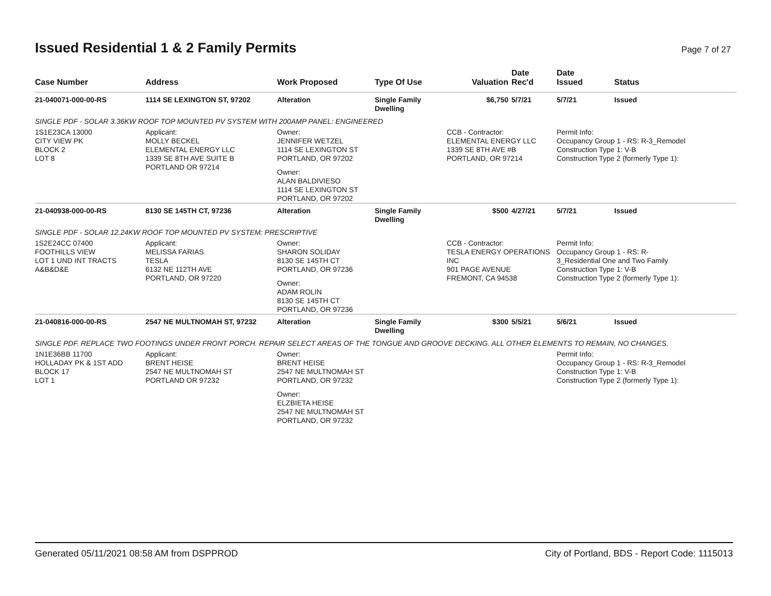Issued Residential 1 & 2 Family Permits
Page 7 of 27
| Case Number | Address | Work Proposed | Type Of Use | Valuation | Date Rec'd | Date Issued | Status |
| --- | --- | --- | --- | --- | --- | --- | --- |
| 21-040071-000-00-RS | 1114 SE LEXINGTON ST, 97202 | Alteration | Single Family Dwelling | $6,750 | 5/7/21 | 5/7/21 | Issued |
| SINGLE PDF - SOLAR 3.36KW ROOF TOP MOUNTED PV SYSTEM WITH 200AMP PANEL: ENGINEERED | | | | | | | |
| 1S1E23CA 13000 CITY VIEW PK BLOCK 2 LOT 8 | Applicant: MOLLY BECKEL ELEMENTAL ENERGY LLC 1339 SE 8TH AVE SUITE B PORTLAND OR 97214 | Owner: JENNIFER WETZEL 1114 SE LEXINGTON ST PORTLAND, OR 97202 Owner: ALAN BALDIVIESO 1114 SE LEXINGTON ST PORTLAND, OR 97202 | | CCB - Contractor: ELEMENTAL ENERGY LLC 1339 SE 8TH AVE #B PORTLAND, OR 97214 | | Permit Info: Occupancy Group 1 - RS: R-3_Remodel Construction Type 1: V-B Construction Type 2 (formerly Type 1): | |
| 21-040938-000-00-RS | 8130 SE 145TH CT, 97236 | Alteration | Single Family Dwelling | $500 | 4/27/21 | 5/7/21 | Issued |
| SINGLE PDF - SOLAR 12.24KW ROOF TOP MOUNTED PV SYSTEM: PRESCRIPTIVE | | | | | | | |
| 1S2E24CC 07400 FOOTHILLS VIEW LOT 1 UND INT TRACTS A&B&D&E | Applicant: MELISSA FARIAS TESLA 6132 NE 112TH AVE PORTLAND, OR 97220 | Owner: SHARON SOLIDAY 8130 SE 145TH CT PORTLAND, OR 97236 Owner: ADAM ROLIN 8130 SE 145TH CT PORTLAND, OR 97236 | | CCB - Contractor: TESLA ENERGY OPERATIONS INC 901 PAGE AVENUE FREMONT, CA 94538 | | Permit Info: Occupancy Group 1 - RS: R- 3_Residential One and Two Family Construction Type 1: V-B Construction Type 2 (formerly Type 1): | |
| 21-040816-000-00-RS | 2547 NE MULTNOMAH ST, 97232 | Alteration | Single Family Dwelling | $300 | 5/5/21 | 5/6/21 | Issued |
| SINGLE PDF. REPLACE TWO FOOTINGS UNDER FRONT PORCH. REPAIR SELECT AREAS OF THE TONGUE AND GROOVE DECKING. ALL OTHER ELEMENTS TO REMAIN, NO CHANGES. | | | | | | | |
| 1N1E36BB 11700 HOLLADAY PK & 1ST ADD BLOCK 17 LOT 1 | Applicant: BRENT HEISE 2547 NE MULTNOMAH ST PORTLAND OR 97232 | Owner: BRENT HEISE 2547 NE MULTNOMAH ST PORTLAND, OR 97232 Owner: ELZBIETA HEISE 2547 NE MULTNOMAH ST PORTLAND, OR 97232 | | | | Permit Info: Occupancy Group 1 - RS: R-3_Remodel Construction Type 1: V-B Construction Type 2 (formerly Type 1): | |
Generated 05/11/2021 08:58 AM from DSPPROD City of Portland, BDS - Report Code: 1115013